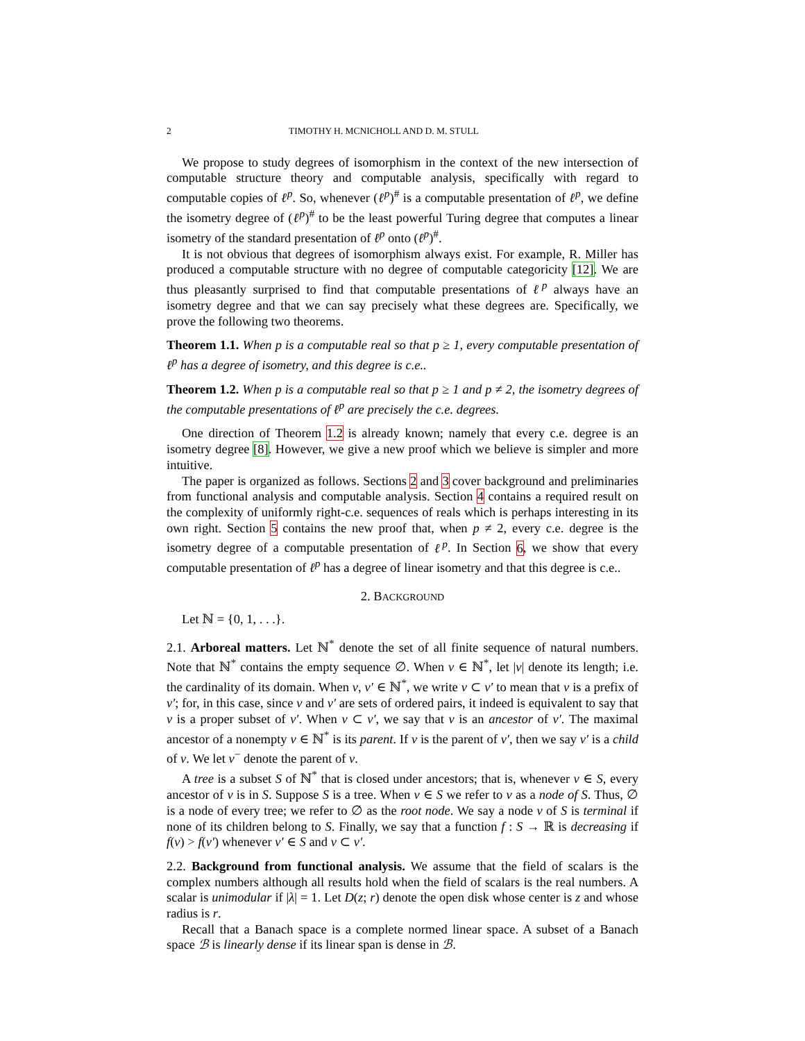2 TIMOTHY H. MCNICHOLL AND D. M. STULL
We propose to study degrees of isomorphism in the context of the new intersection of computable structure theory and computable analysis, specifically with regard to computable copies of ℓ<sup>p</sup>. So, whenever (ℓ<sup>p</sup>)<sup>#</sup> is a computable presentation of ℓ<sup>p</sup>, we define the isometry degree of (ℓ<sup>p</sup>)<sup>#</sup> to be the least powerful Turing degree that computes a linear isometry of the standard presentation of ℓ<sup>p</sup> onto (ℓ<sup>p</sup>)<sup>#</sup>.
It is not obvious that degrees of isomorphism always exist. For example, R. Miller has produced a computable structure with no degree of computable categoricity [12]. We are thus pleasantly surprised to find that computable presentations of ℓ<sup>p</sup> always have an isometry degree and that we can say precisely what these degrees are. Specifically, we prove the following two theorems.
Theorem 1.1. When p is a computable real so that p ≥ 1, every computable presentation of ℓ<sup>p</sup> has a degree of isometry, and this degree is c.e..
Theorem 1.2. When p is a computable real so that p ≥ 1 and p ≠ 2, the isometry degrees of the computable presentations of ℓ<sup>p</sup> are precisely the c.e. degrees.
One direction of Theorem 1.2 is already known; namely that every c.e. degree is an isometry degree [8]. However, we give a new proof which we believe is simpler and more intuitive.
The paper is organized as follows. Sections 2 and 3 cover background and preliminaries from functional analysis and computable analysis. Section 4 contains a required result on the complexity of uniformly right-c.e. sequences of reals which is perhaps interesting in its own right. Section 5 contains the new proof that, when p ≠ 2, every c.e. degree is the isometry degree of a computable presentation of ℓ<sup>p</sup>. In Section 6, we show that every computable presentation of ℓ<sup>p</sup> has a degree of linear isometry and that this degree is c.e..
2. BACKGROUND
Let ℕ = {0, 1, . . .}.
2.1. Arboreal matters. Let ℕ<sup>*</sup> denote the set of all finite sequence of natural numbers. Note that ℕ<sup>*</sup> contains the empty sequence ∅. When ν ∈ ℕ<sup>*</sup>, let |ν| denote its length; i.e. the cardinality of its domain. When ν, ν′ ∈ ℕ<sup>*</sup>, we write ν ⊂ ν′ to mean that ν is a prefix of ν′; for, in this case, since ν and ν′ are sets of ordered pairs, it indeed is equivalent to say that ν is a proper subset of ν′. When ν ⊂ ν′, we say that ν is an ancestor of ν′. The maximal ancestor of a nonempty ν ∈ ℕ<sup>*</sup> is its parent. If ν is the parent of ν′, then we say ν′ is a child of ν. We let ν<sup>−</sup> denote the parent of ν.
A tree is a subset S of ℕ<sup>*</sup> that is closed under ancestors; that is, whenever ν ∈ S, every ancestor of ν is in S. Suppose S is a tree. When ν ∈ S we refer to ν as a node of S. Thus, ∅ is a node of every tree; we refer to ∅ as the root node. We say a node ν of S is terminal if none of its children belong to S. Finally, we say that a function f : S → ℝ is decreasing if f(ν) > f(ν′) whenever ν′ ∈ S and ν ⊂ ν′.
2.2. Background from functional analysis. We assume that the field of scalars is the complex numbers although all results hold when the field of scalars is the real numbers. A scalar is unimodular if |λ| = 1. Let D(z; r) denote the open disk whose center is z and whose radius is r.
Recall that a Banach space is a complete normed linear space. A subset of a Banach space ℬ is linearly dense if its linear span is dense in ℬ.